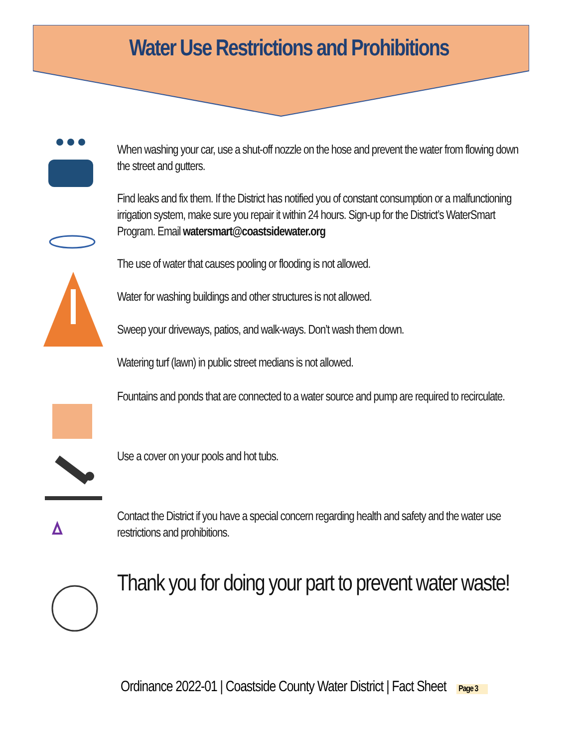Water Use Restrictions and Prohibitions
When washing your car, use a shut-off nozzle on the hose and prevent the water from flowing down the street and gutters.
Find leaks and fix them. If the District has notified you of constant consumption or a malfunctioning irrigation system, make sure you repair it within 24 hours. Sign-up for the District’s WaterSmart Program. Email watersmart@coastsidewater.org
The use of water that causes pooling or flooding is not allowed.
Water for washing buildings and other structures is not allowed.
Sweep your driveways, patios, and walk-ways. Don’t wash them down.
Watering turf (lawn) in public street medians is not allowed.
Fountains and ponds that are connected to a water source and pump are required to recirculate.
Use a cover on your pools and hot tubs.
Contact the District if you have a special concern regarding health and safety and the water use restrictions and prohibitions.
Thank you for doing your part to prevent water waste!
Ordinance 2022-01 | Coastside County Water District | Fact Sheet Page 3